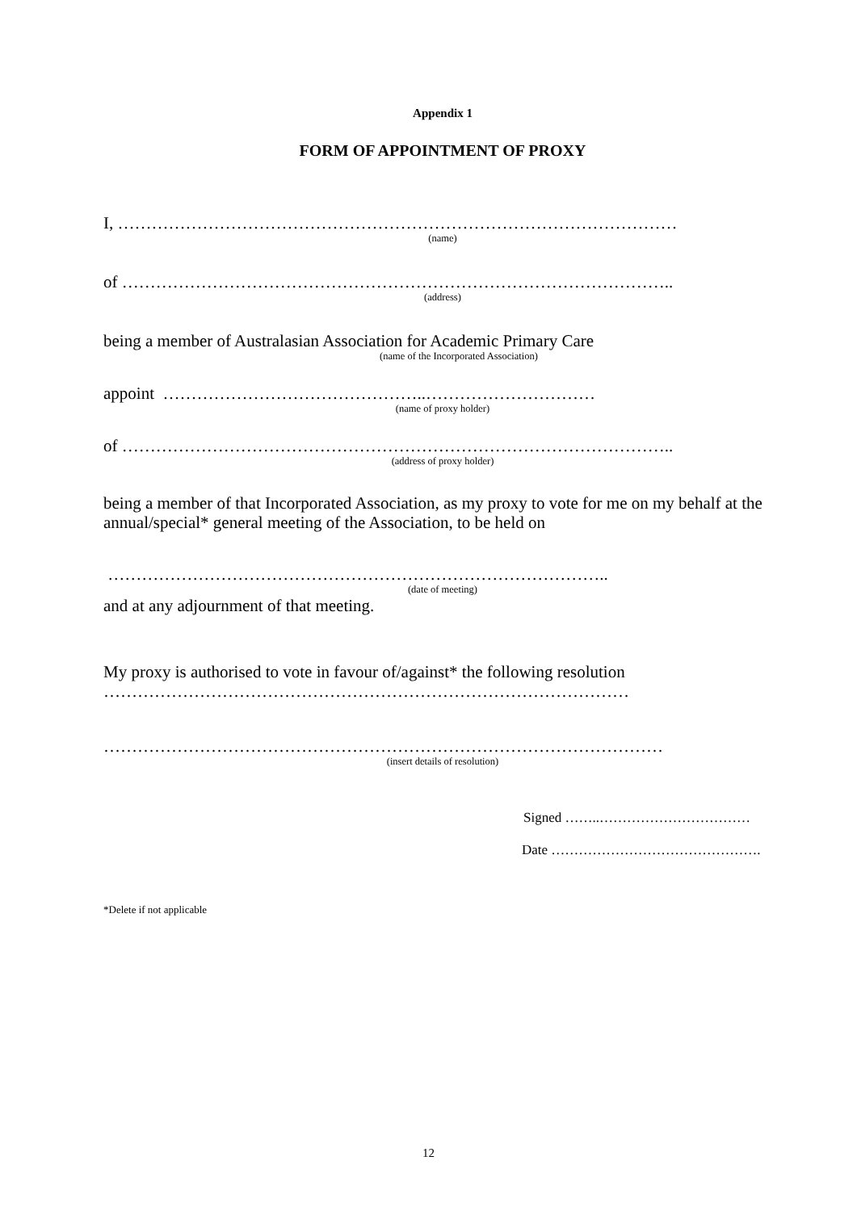Appendix 1
FORM OF APPOINTMENT OF PROXY
I, ………………………………………………………………………………………
(name)
of ……………………………………………………………………………………..
(address)
being a member of Australasian Association for Academic Primary Care
(name of the Incorporated Association)
appoint ………………………………………..…………………………
(name of proxy holder)
of ……………………………………………………………………………………..
(address of proxy holder)
being a member of that Incorporated Association, as my proxy to vote for me on my behalf at the annual/special* general meeting of the Association, to be held on
……………………………………………………………………………..
(date of meeting)
and at any adjournment of that meeting.
My proxy is authorised to vote in favour of/against* the following resolution
…………………………………………………………………………………
………………………………………………………………………………………
(insert details of resolution)
Signed ……..……………………………
Date ……………………………………….
*Delete if not applicable
12